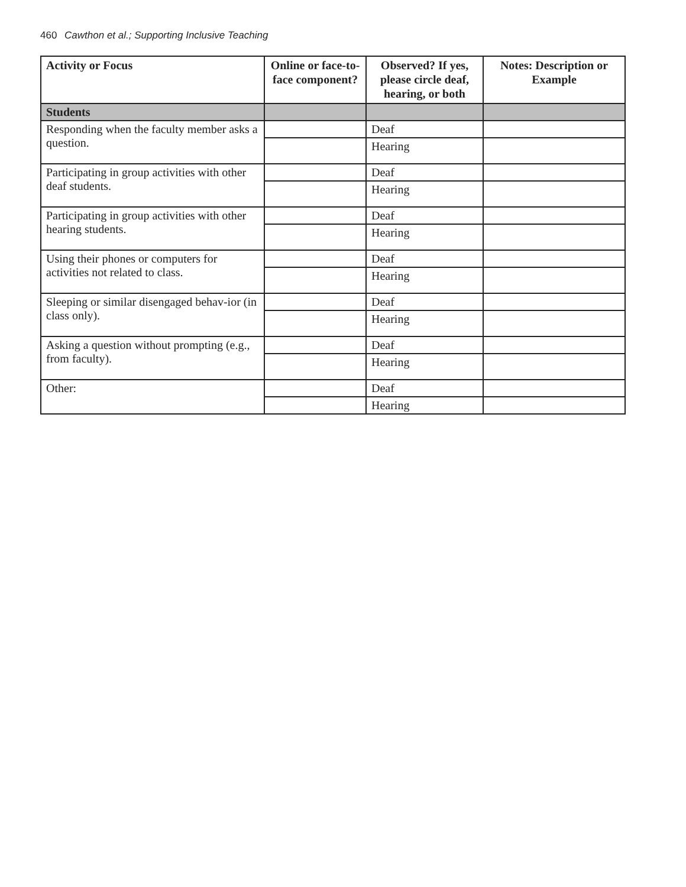460 Cawthon et al.; Supporting Inclusive Teaching
| Activity or Focus | Online or face-to-face component? | Observed? If yes, please circle deaf, hearing, or both | Notes: Description or Example |
| --- | --- | --- | --- |
| Students | | | |
| Responding when the faculty member asks a question. | | Deaf | |
| | | Hearing | |
| Participating in group activities with other deaf students. | | Deaf | |
| | | Hearing | |
| Participating in group activities with other hearing students. | | Deaf | |
| | | Hearing | |
| Using their phones or computers for activities not related to class. | | Deaf | |
| | | Hearing | |
| Sleeping or similar disengaged behav-ior (in class only). | | Deaf | |
| | | Hearing | |
| Asking a question without prompting (e.g., from faculty). | | Deaf | |
| | | Hearing | |
| Other: | | Deaf | |
| | | Hearing | |